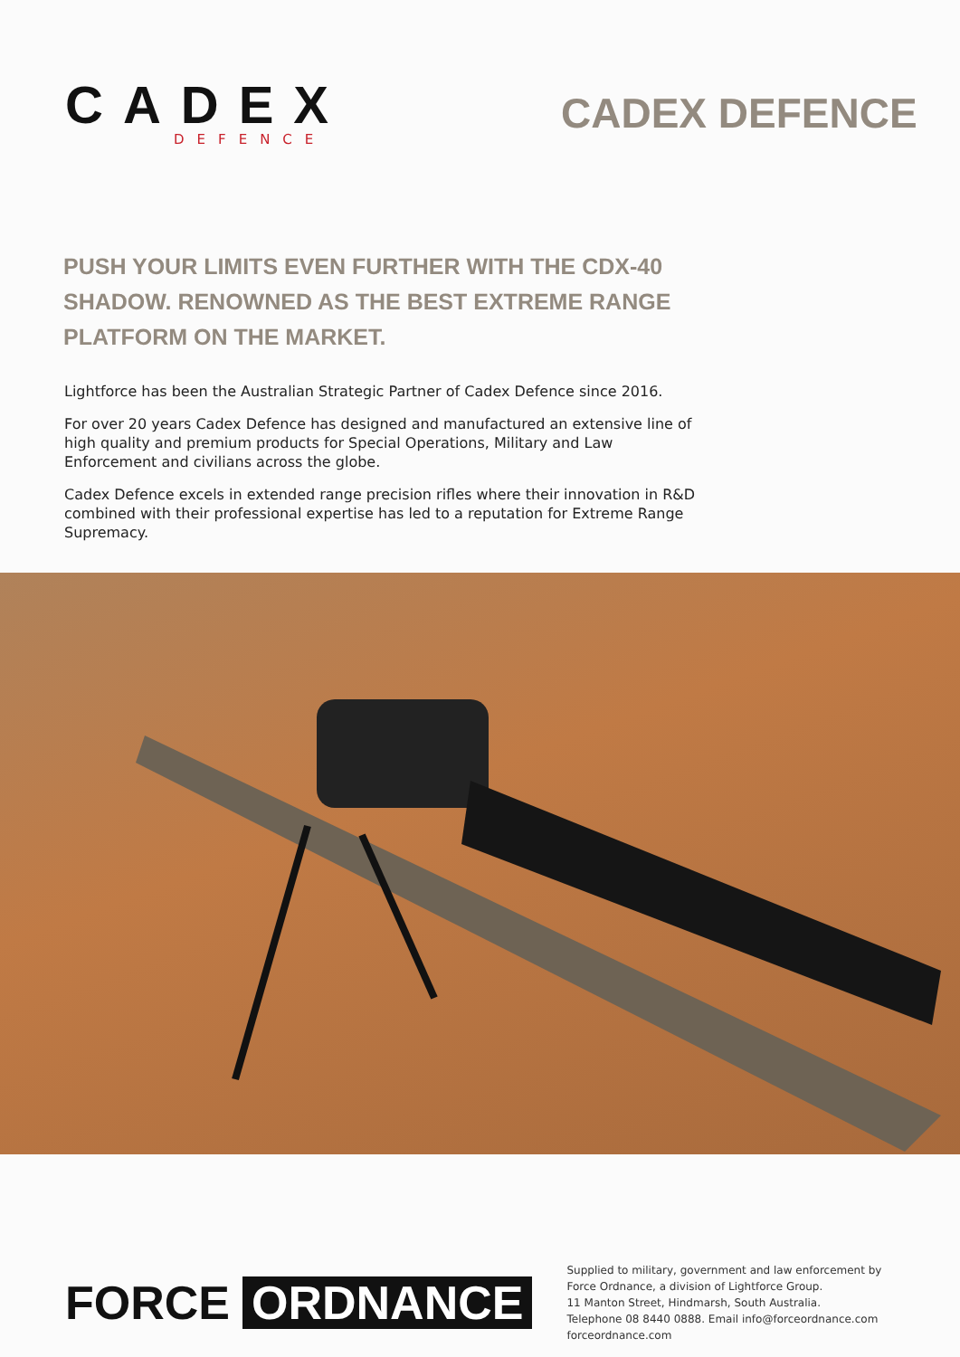CADEX
DEFENCE
CADEX DEFENCE
PUSH YOUR LIMITS EVEN FURTHER WITH THE CDX-40 SHADOW. RENOWNED AS THE BEST EXTREME RANGE PLATFORM ON THE MARKET.
Lightforce has been the Australian Strategic Partner of Cadex Defence since 2016.
For over 20 years Cadex Defence has designed and manufactured an extensive line of high quality and premium products for Special Operations, Military and Law Enforcement and civilians across the globe.
Cadex Defence excels in extended range precision rifles where their innovation in R&D combined with their professional expertise has led to a reputation for Extreme Range Supremacy.
FORCE ORDNANCE
Supplied to military, government and law enforcement by
Force Ordnance, a division of Lightforce Group.
11 Manton Street, Hindmarsh, South Australia.
Telephone 08 8440 0888. Email info@forceordnance.com
forceordnance.com